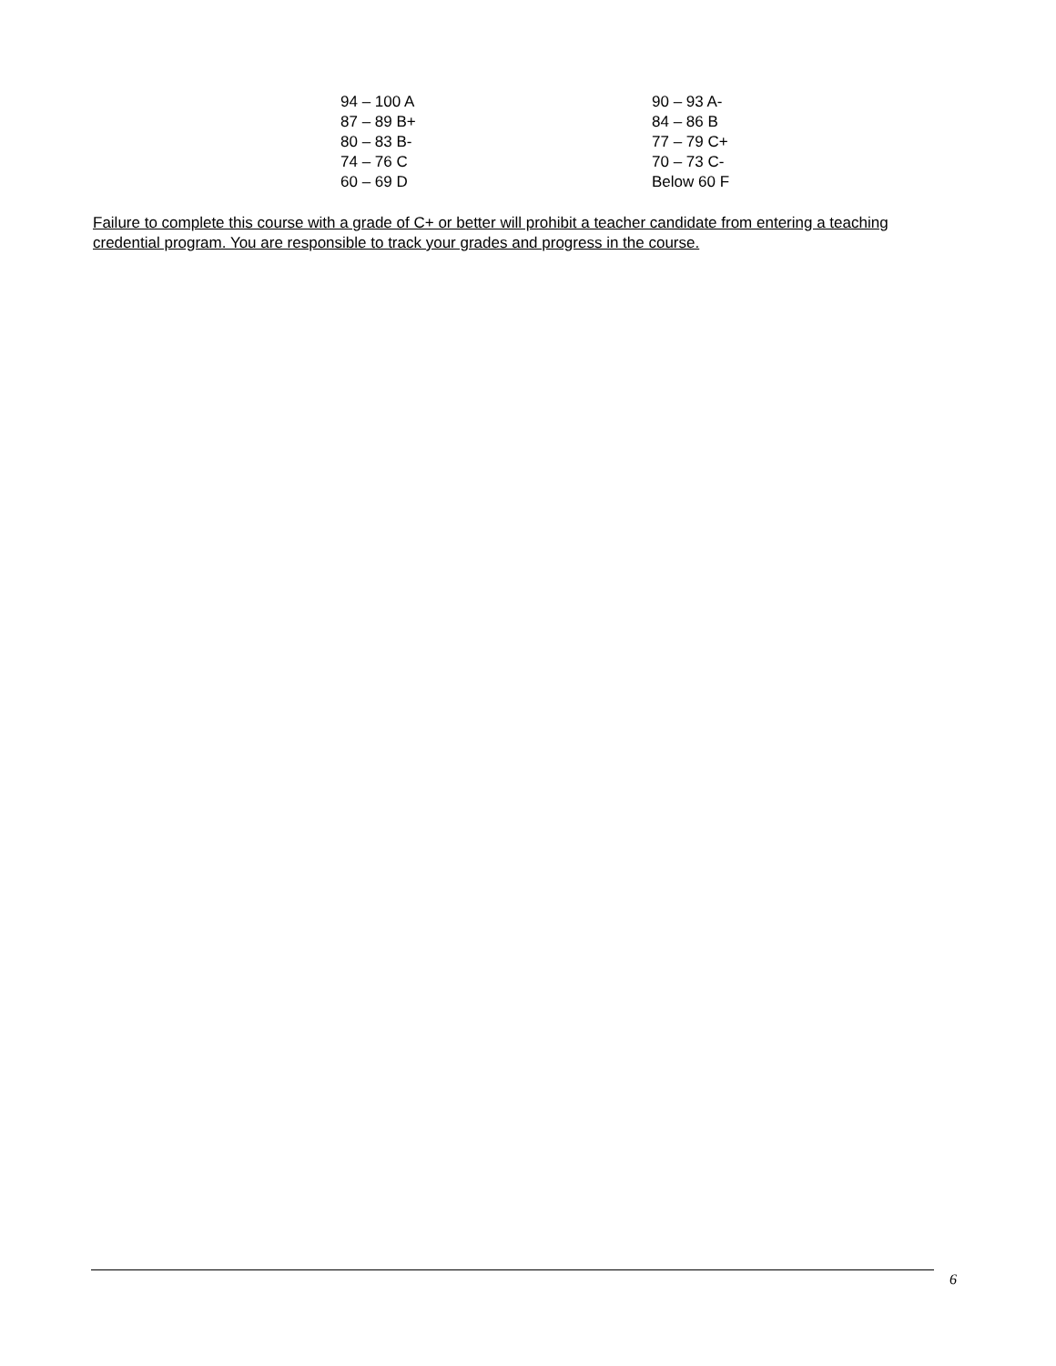| 94 – 100 A | 90 – 93 A- |
| 87 – 89 B+ | 84 – 86 B |
| 80 – 83 B- | 77 – 79 C+ |
| 74 – 76 C | 70 – 73 C- |
| 60 – 69 D | Below 60 F |
Failure to complete this course with a grade of C+ or better will prohibit a teacher candidate from entering a teaching credential program. You are responsible to track your grades and progress in the course.
6